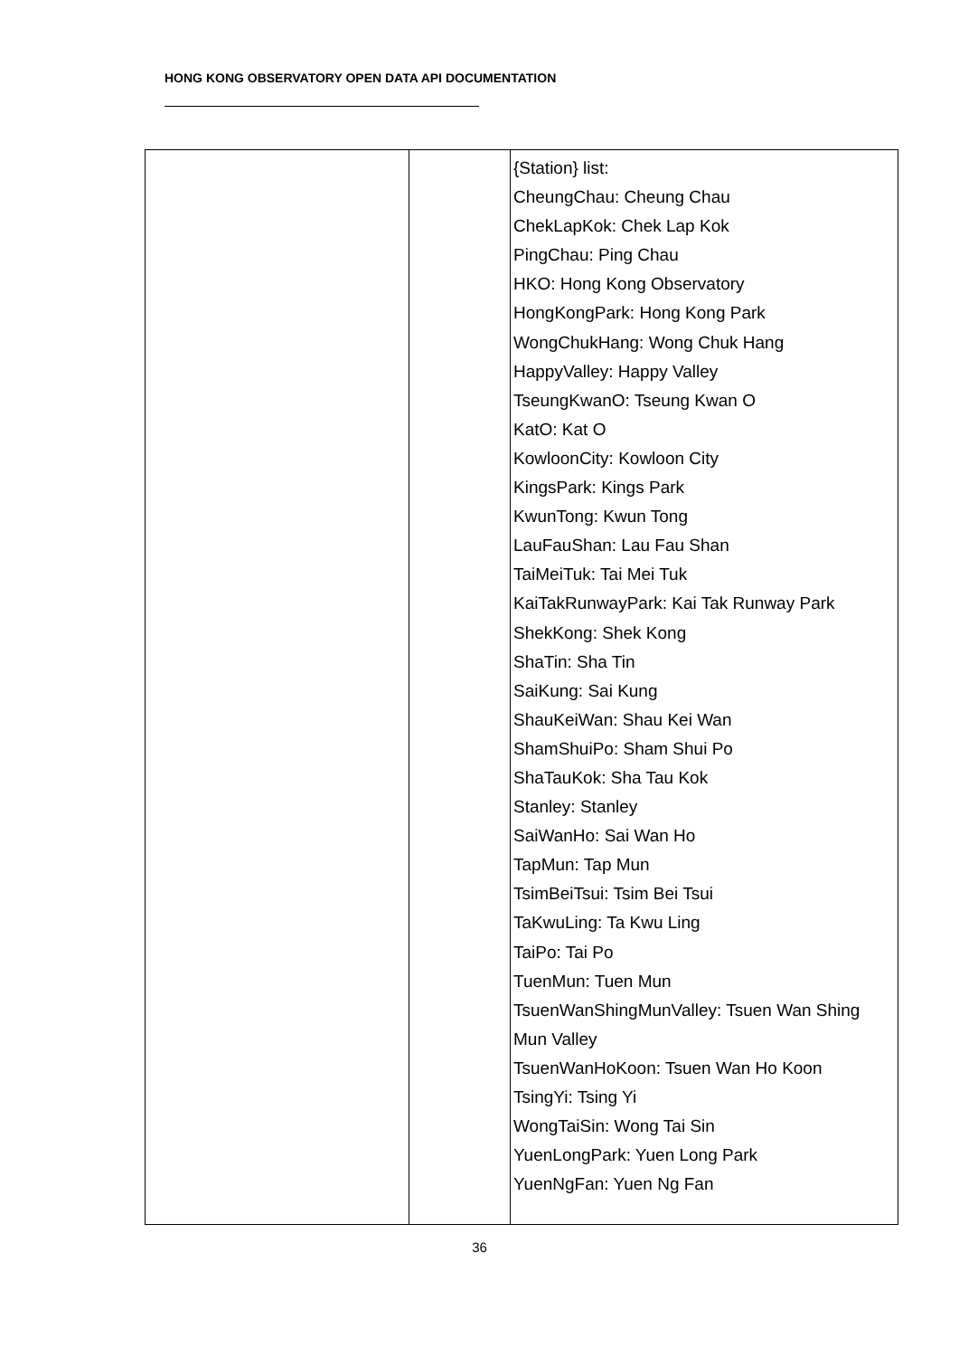HONG KONG OBSERVATORY OPEN DATA API DOCUMENTATION
| | | {Station} list: CheungChau: Cheung Chau ChekLapKok: Chek Lap Kok PingChau: Ping Chau HKO: Hong Kong Observatory HongKongPark: Hong Kong Park WongChukHang: Wong Chuk Hang HappyValley: Happy Valley TseungKwanO: Tseung Kwan O KatO: Kat O KowloonCity: Kowloon City KingsPark: Kings Park KwunTong: Kwun Tong LauFauShan: Lau Fau Shan TaiMeiTuk: Tai Mei Tuk KaiTakRunwayPark: Kai Tak Runway Park ShekKong: Shek Kong ShaTin: Sha Tin SaiKung: Sai Kung ShauKeiWan: Shau Kei Wan ShamShuiPo: Sham Shui Po ShaTauKok: Sha Tau Kok Stanley: Stanley SaiWanHo: Sai Wan Ho TapMun: Tap Mun TsimBeiTsui: Tsim Bei Tsui TaKwuLing: Ta Kwu Ling TaiPo: Tai Po TuenMun: Tuen Mun TsuenWanShingMunValley: Tsuen Wan Shing Mun Valley TsuenWanHoKoon: Tsuen Wan Ho Koon TsingYi: Tsing Yi WongTaiSin: Wong Tai Sin YuenLongPark: Yuen Long Park YuenNgFan: Yuen Ng Fan |
36